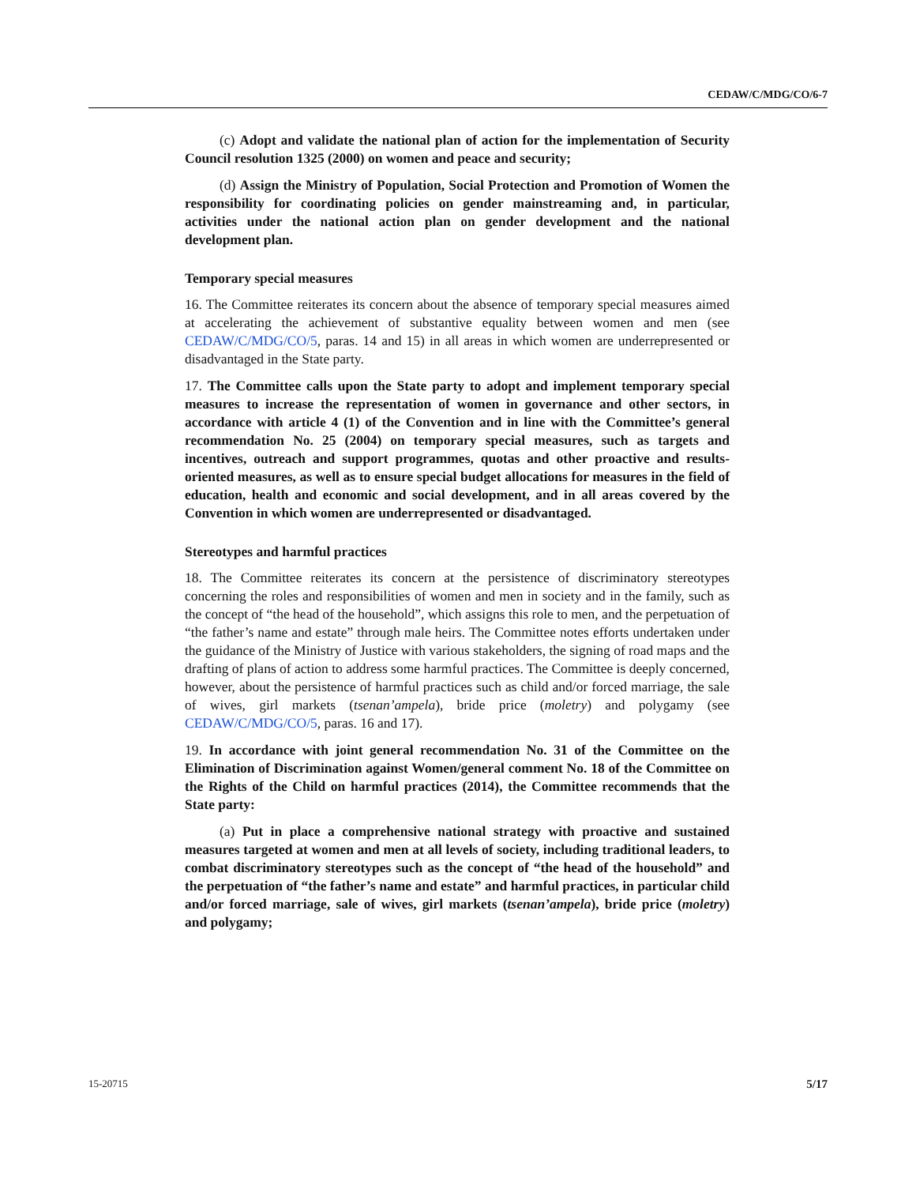CEDAW/C/MDG/CO/6-7
(c) Adopt and validate the national plan of action for the implementation of Security Council resolution 1325 (2000) on women and peace and security;
(d) Assign the Ministry of Population, Social Protection and Promotion of Women the responsibility for coordinating policies on gender mainstreaming and, in particular, activities under the national action plan on gender development and the national development plan.
Temporary special measures
16. The Committee reiterates its concern about the absence of temporary special measures aimed at accelerating the achievement of substantive equality between women and men (see CEDAW/C/MDG/CO/5, paras. 14 and 15) in all areas in which women are underrepresented or disadvantaged in the State party.
17. The Committee calls upon the State party to adopt and implement temporary special measures to increase the representation of women in governance and other sectors, in accordance with article 4 (1) of the Convention and in line with the Committee’s general recommendation No. 25 (2004) on temporary special measures, such as targets and incentives, outreach and support programmes, quotas and other proactive and results-oriented measures, as well as to ensure special budget allocations for measures in the field of education, health and economic and social development, and in all areas covered by the Convention in which women are underrepresented or disadvantaged.
Stereotypes and harmful practices
18. The Committee reiterates its concern at the persistence of discriminatory stereotypes concerning the roles and responsibilities of women and men in society and in the family, such as the concept of “the head of the household”, which assigns this role to men, and the perpetuation of “the father’s name and estate” through male heirs. The Committee notes efforts undertaken under the guidance of the Ministry of Justice with various stakeholders, the signing of road maps and the drafting of plans of action to address some harmful practices. The Committee is deeply concerned, however, about the persistence of harmful practices such as child and/or forced marriage, the sale of wives, girl markets (tsenan’ampela), bride price (moletry) and polygamy (see CEDAW/C/MDG/CO/5, paras. 16 and 17).
19. In accordance with joint general recommendation No. 31 of the Committee on the Elimination of Discrimination against Women/general comment No. 18 of the Committee on the Rights of the Child on harmful practices (2014), the Committee recommends that the State party:
(a) Put in place a comprehensive national strategy with proactive and sustained measures targeted at women and men at all levels of society, including traditional leaders, to combat discriminatory stereotypes such as the concept of “the head of the household” and the perpetuation of “the father’s name and estate” and harmful practices, in particular child and/or forced marriage, sale of wives, girl markets (tsenan’ampela), bride price (moletry) and polygamy;
15-20715 5/17